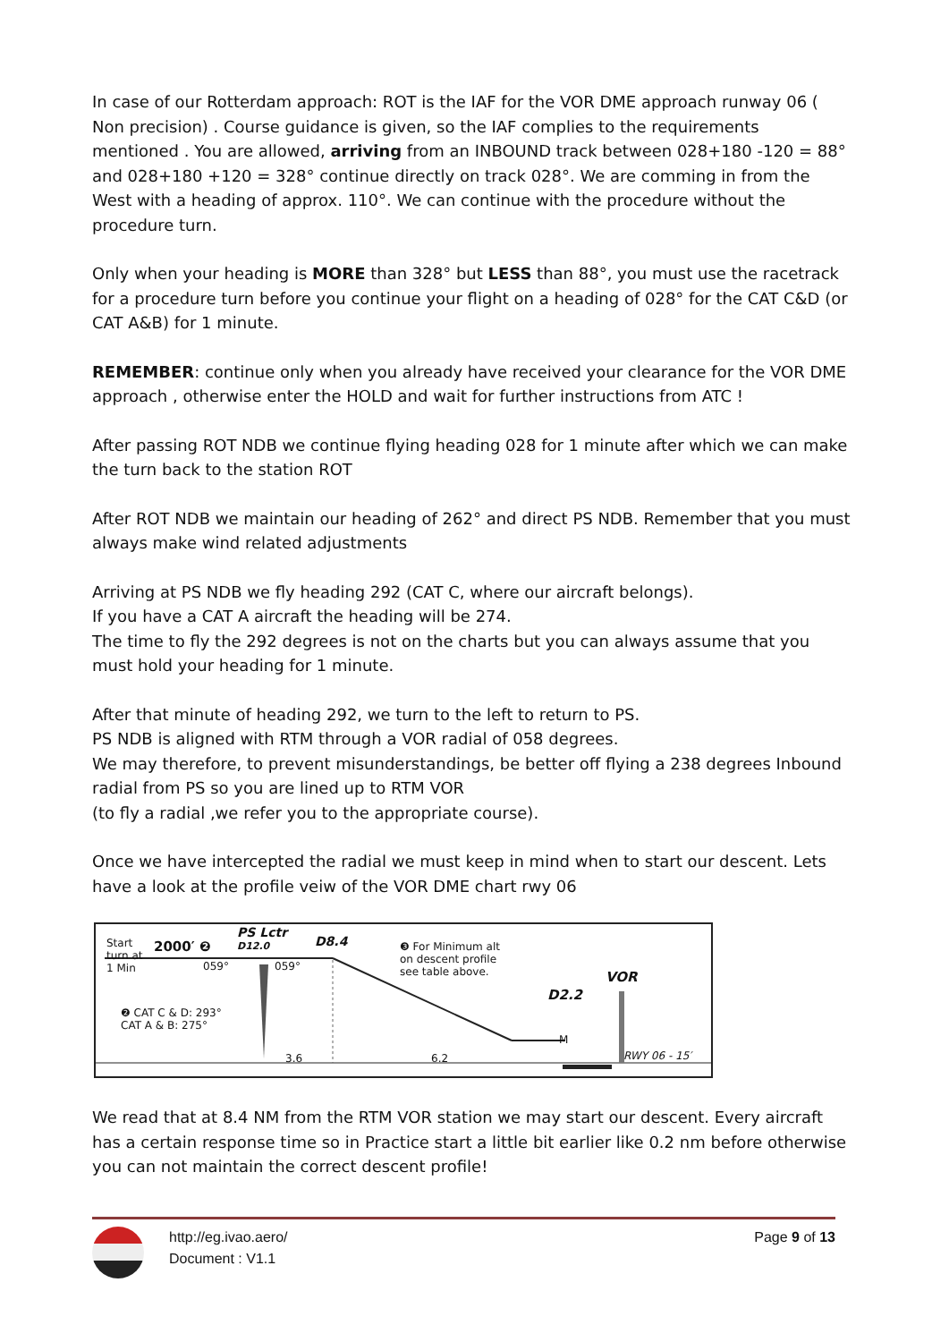In case of our Rotterdam approach: ROT is the IAF for the VOR DME approach runway 06 ( Non precision) . Course guidance is given, so the IAF complies to the requirements mentioned . You are allowed, arriving from an INBOUND track between 028+180 -120 = 88° and 028+180 +120 = 328° continue directly on track 028°. We are comming in from the West with a heading of approx. 110°. We can continue with the procedure without the procedure turn.
Only when your heading is MORE than 328° but LESS than 88°, you must use the racetrack for a procedure turn before you continue your flight on a heading of 028° for the CAT C&D (or CAT A&B) for 1 minute.
REMEMBER: continue only when you already have received your clearance for the VOR DME approach , otherwise enter the HOLD and wait for further instructions from ATC !
After passing ROT NDB we continue flying heading 028 for 1 minute after which we can make the turn back to the station ROT
After ROT NDB we maintain our heading of 262° and direct PS NDB. Remember that you must always make wind related adjustments
Arriving at PS NDB we fly heading 292 (CAT C, where our aircraft belongs).
If you have a CAT A aircraft the heading will be 274.
The time to fly the 292 degrees is not on the charts but you can always assume that you must hold your heading for 1 minute.
After that minute of heading 292, we turn to the left to return to PS.
PS NDB is aligned with RTM through a VOR radial of 058 degrees.
We may therefore, to prevent misunderstandings, be better off flying a 238 degrees Inbound radial from PS so you are lined up to RTM VOR
(to fly a radial ,we refer you to the appropriate course).
Once we have intercepted the radial we must keep in mind when to start our descent. Lets have a look at the profile veiw of the VOR DME chart rwy 06
Start
turn at
1 Min
2000′ ❷
059° 059°
PS Lctr
D12.0
D8.4
❸ For Minimum alt
on descent profile
see table above.
VOR
D2.2
M
❷ CAT C & D: 293°
CAT A & B: 275°
3.6 6.2 RWY 06 - 15′
We read that at 8.4 NM from the RTM VOR station we may start our descent. Every aircraft has a certain response time so in Practice start a little bit earlier like 0.2 nm before otherwise you can not maintain the correct descent profile!
http://eg.ivao.aero/
Document : V1.1
Page 9 of 13